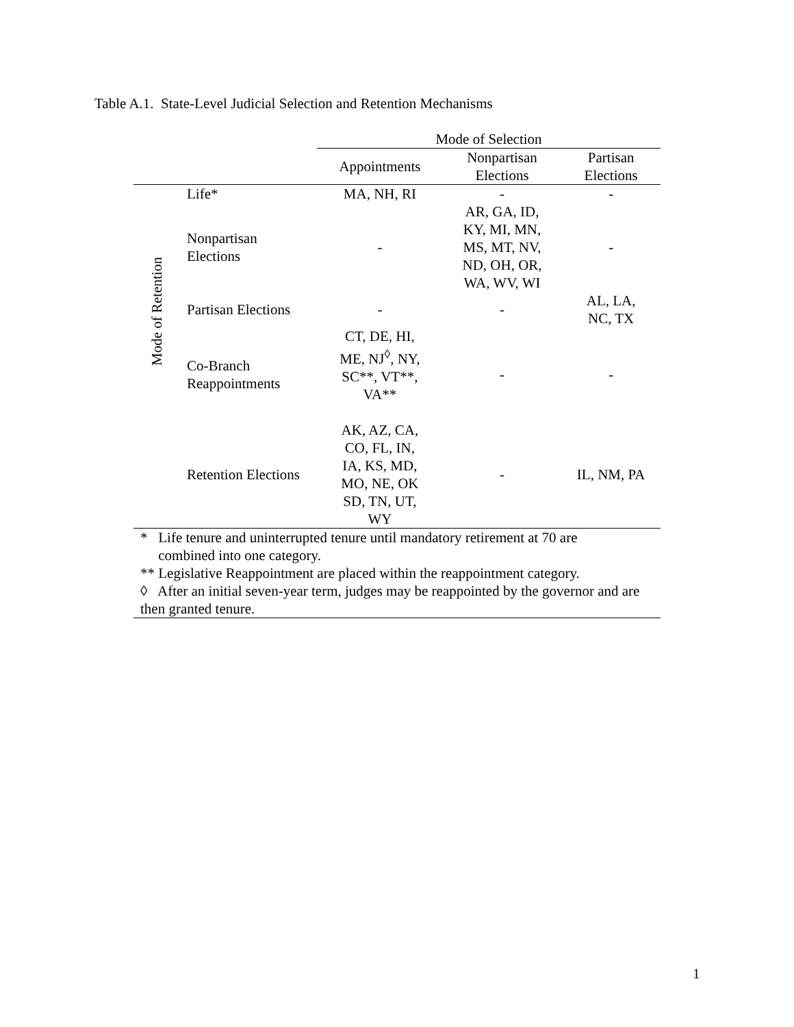Table A.1. State-Level Judicial Selection and Retention Mechanisms
| | | Mode of Selection | | |
| | | Appointments | Nonpartisan Elections | Partisan Elections |
| Mode of Retention | Life* | MA, NH, RI | - | - |
| | Nonpartisan Elections | - | AR, GA, ID, KY, MI, MN, MS, MT, NV, ND, OH, OR, WA, WV, WI | - |
| | Partisan Elections | - | - | AL, LA, NC, TX |
| | Co-Branch Reappointments | CT, DE, HI, ME, NJ<sup>◊</sup>, NY, SC**, VT**, VA** | - | - |
| | Retention Elections | AK, AZ, CA, CO, FL, IN, IA, KS, MD, MO, NE, OK SD, TN, UT, WY | - | IL, NM, PA |
| * Life tenure and uninterrupted tenure until mandatory retirement at 70 are combined into one category. | | | | |
| ** Legislative Reappointment are placed within the reappointment category. | | | | |
| ◊ After an initial seven-year term, judges may be reappointed by the governor and are then granted tenure. | | | | |
1